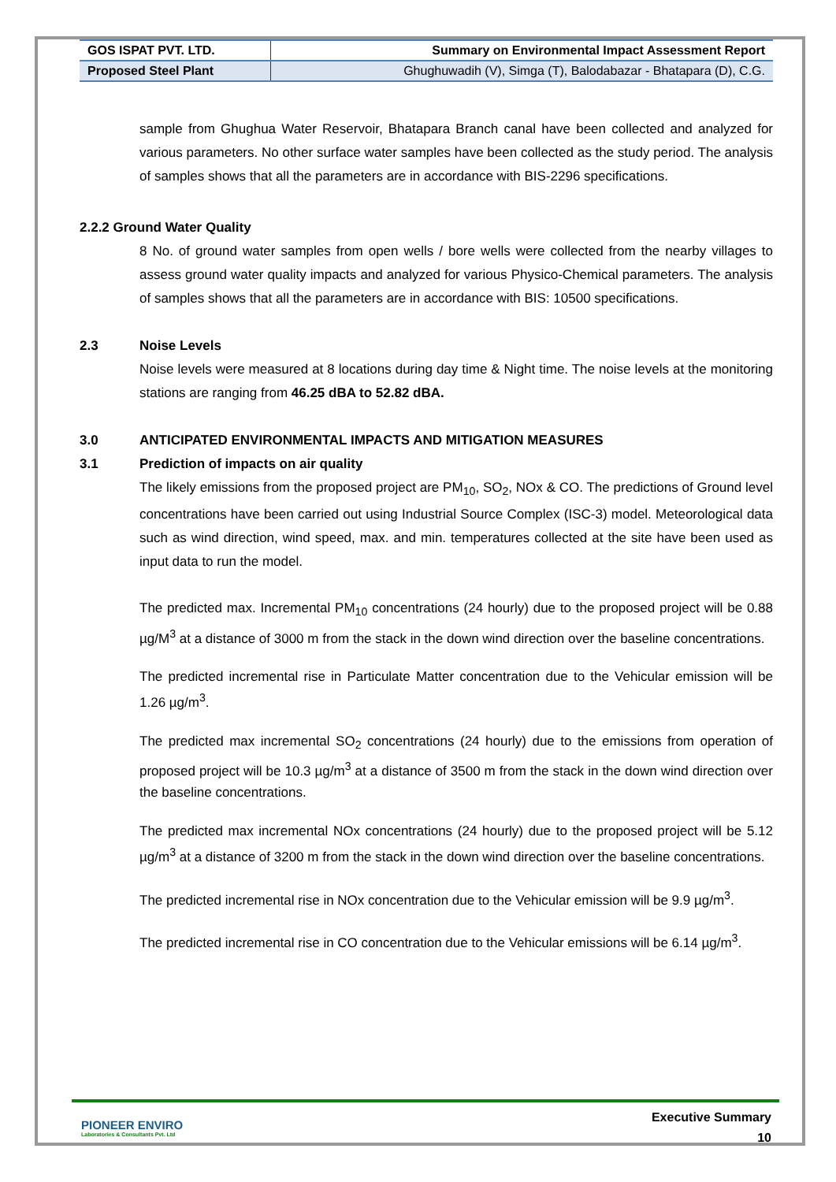| GOS ISPAT PVT. LTD. | Summary on Environmental Impact Assessment Report |
| Proposed Steel Plant | Ghughuwadih (V), Simga (T), Balodabazar - Bhatapara (D), C.G. |
sample from Ghughua Water Reservoir, Bhatapara Branch canal have been collected and analyzed for various parameters. No other surface water samples have been collected as the study period. The analysis of samples shows that all the parameters are in accordance with BIS-2296 specifications.
2.2.2 Ground Water Quality
8 No. of ground water samples from open wells / bore wells were collected from the nearby villages to assess ground water quality impacts and analyzed for various Physico-Chemical parameters. The analysis of samples shows that all the parameters are in accordance with BIS: 10500 specifications.
2.3 Noise Levels
Noise levels were measured at 8 locations during day time & Night time. The noise levels at the monitoring stations are ranging from 46.25 dBA to 52.82 dBA.
3.0 ANTICIPATED ENVIRONMENTAL IMPACTS AND MITIGATION MEASURES
3.1 Prediction of impacts on air quality
The likely emissions from the proposed project are PM<sub>10</sub>, SO<sub>2</sub>, NOx & CO. The predictions of Ground level concentrations have been carried out using Industrial Source Complex (ISC-3) model. Meteorological data such as wind direction, wind speed, max. and min. temperatures collected at the site have been used as input data to run the model.
The predicted max. Incremental PM<sub>10</sub> concentrations (24 hourly) due to the proposed project will be 0.88 µg/M<sup>3</sup> at a distance of 3000 m from the stack in the down wind direction over the baseline concentrations.
The predicted incremental rise in Particulate Matter concentration due to the Vehicular emission will be 1.26 µg/m<sup>3</sup>.
The predicted max incremental SO<sub>2</sub> concentrations (24 hourly) due to the emissions from operation of proposed project will be 10.3 µg/m<sup>3</sup> at a distance of 3500 m from the stack in the down wind direction over the baseline concentrations.
The predicted max incremental NOx concentrations (24 hourly) due to the proposed project will be 5.12 µg/m<sup>3</sup> at a distance of 3200 m from the stack in the down wind direction over the baseline concentrations.
The predicted incremental rise in NOx concentration due to the Vehicular emission will be 9.9 µg/m<sup>3</sup>.
The predicted incremental rise in CO concentration due to the Vehicular emissions will be 6.14 µg/m<sup>3</sup>.
PIONEER ENVIRO
Laboratories & Consultants Pvt. Ltd
Executive Summary
10